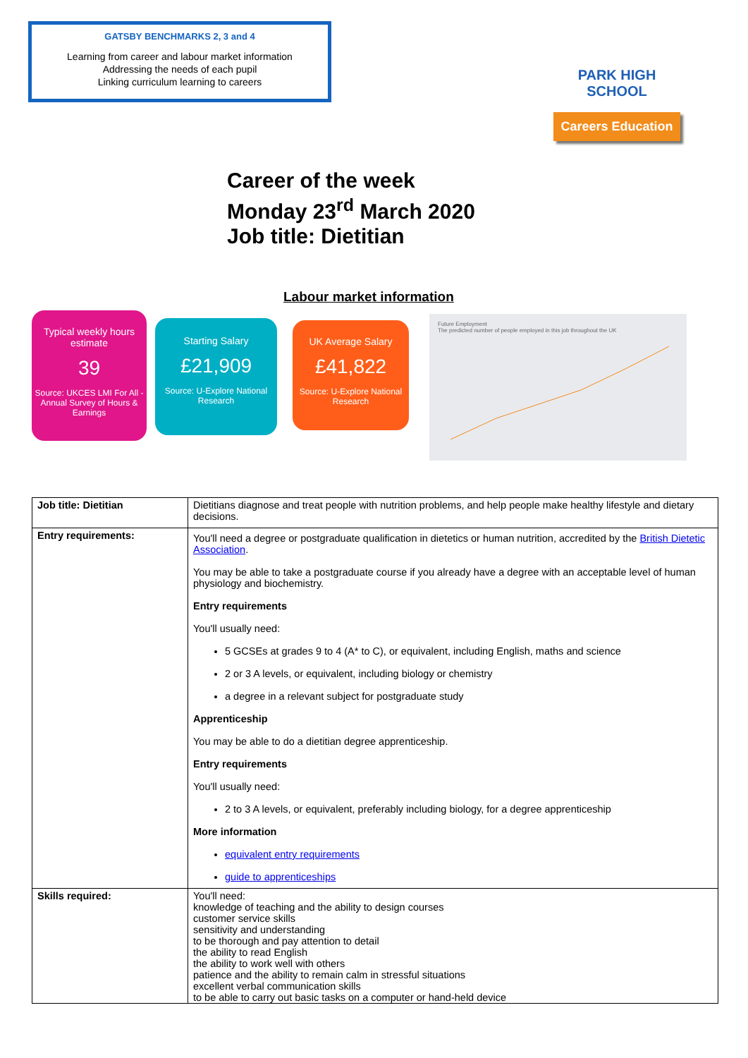GATSBY BENCHMARKS 2, 3 and 4
Learning from career and labour market information
Addressing the needs of each pupil
Linking curriculum learning to careers
PARK HIGH SCHOOL
Careers Education
Career of the week
Monday 23<sup>rd</sup> March 2020
Job title: Dietitian
Labour market information
Typical weekly hours estimate
39
Source: UKCES LMI For All - Annual Survey of Hours & Earnings
Starting Salary
£21,909
Source: U-Explore National Research
UK Average Salary
£41,822
Source: U-Explore National Research
Future Employment
The predicted number of people employed in this job throughout the UK
| Job title: Dietitian | Dietitians diagnose and treat people with nutrition problems, and help people make healthy lifestyle and dietary decisions. |
| Entry requirements: | You'll need a degree or postgraduate qualification in dietetics or human nutrition, accredited by the British Dietetic Association . You may be able to take a postgraduate course if you already have a degree with an acceptable level of human physiology and biochemistry. Entry requirements You'll usually need: 5 GCSEs at grades 9 to 4 (A* to C), or equivalent, including English, maths and science 2 or 3 A levels, or equivalent, including biology or chemistry a degree in a relevant subject for postgraduate study Apprenticeship You may be able to do a dietitian degree apprenticeship. Entry requirements You'll usually need: 2 to 3 A levels, or equivalent, preferably including biology, for a degree apprenticeship More information equivalent entry requirements guide to apprenticeships |
| Skills required: | You'll need: knowledge of teaching and the ability to design courses customer service skills sensitivity and understanding to be thorough and pay attention to detail the ability to read English the ability to work well with others patience and the ability to remain calm in stressful situations excellent verbal communication skills to be able to carry out basic tasks on a computer or hand-held device |